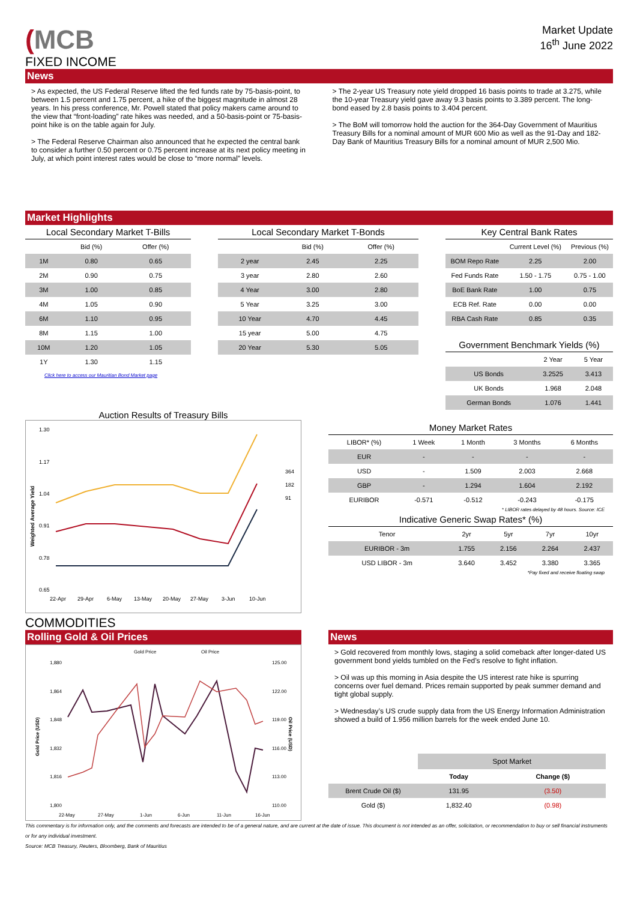(MCB
FIXED INCOME
Market Update
16<sup>th</sup> June 2022
News
> As expected, the US Federal Reserve lifted the fed funds rate by 75-basis-point, to between 1.5 percent and 1.75 percent, a hike of the biggest magnitude in almost 28 years. In his press conference, Mr. Powell stated that policy makers came around to the view that “front-loading” rate hikes was needed, and a 50-basis-point or 75-basis-point hike is on the table again for July.
> The Federal Reserve Chairman also announced that he expected the central bank to consider a further 0.50 percent or 0.75 percent increase at its next policy meeting in July, at which point interest rates would be close to “more normal” levels.
> The 2-year US Treasury note yield dropped 16 basis points to trade at 3.275, while the 10-year Treasury yield gave away 9.3 basis points to 3.389 percent. The long-bond eased by 2.8 basis points to 3.404 percent.
> The BoM will tomorrow hold the auction for the 364-Day Government of Mauritius Treasury Bills for a nominal amount of MUR 600 Mio as well as the 91-Day and 182-Day Bank of Mauritius Treasury Bills for a nominal amount of MUR 2,500 Mio.
Market Highlights
Local Secondary Market T-Bills
| | Bid (%) | Offer (%) |
| --- | --- | --- |
| 1M | 0.80 | 0.65 |
| 2M | 0.90 | 0.75 |
| 3M | 1.00 | 0.85 |
| 4M | 1.05 | 0.90 |
| 6M | 1.10 | 0.95 |
| 8M | 1.15 | 1.00 |
| 10M | 1.20 | 1.05 |
| 1Y | 1.30 | 1.15 |
Click here to access our Mauritian Bond Market page
Local Secondary Market T-Bonds
| | Bid (%) | Offer (%) |
| --- | --- | --- |
| 2 year | 2.45 | 2.25 |
| 3 year | 2.80 | 2.60 |
| 4 Year | 3.00 | 2.80 |
| 5 Year | 3.25 | 3.00 |
| 10 Year | 4.70 | 4.45 |
| 15 year | 5.00 | 4.75 |
| 20 Year | 5.30 | 5.05 |
Key Central Bank Rates
| | Current Level (%) | Previous (%) |
| --- | --- | --- |
| BOM Repo Rate | 2.25 | 2.00 |
| Fed Funds Rate | 1.50 - 1.75 | 0.75 - 1.00 |
| BoE Bank Rate | 1.00 | 0.75 |
| ECB Ref. Rate | 0.00 | 0.00 |
| RBA Cash Rate | 0.85 | 0.35 |
Government Benchmark Yields (%)
| | 2 Year | 5 Year |
| --- | --- | --- |
| US Bonds | 3.2525 | 3.413 |
| UK Bonds | 1.968 | 2.048 |
| German Bonds | 1.076 | 1.441 |
Auction Results of Treasury Bills
1.30
1.17
1.04
0.91
0.78
0.65
Weighted Average Yield
364
182
91
22-Apr
29-Apr
6-May
13-May
20-May
27-May
3-Jun
10-Jun
Money Market Rates
| LIBOR* (%) | 1 Week | 1 Month | 3 Months | 6 Months |
| --- | --- | --- | --- | --- |
| EUR | - | - | - | - |
| USD | - | 1.509 | 2.003 | 2.668 |
| GBP | - | 1.294 | 1.604 | 2.192 |
| EURIBOR | -0.571 | -0.512 | -0.243 | -0.175 |
* LIBOR rates delayed by 48 hours. Source: ICE
Indicative Generic Swap Rates* (%)
| Tenor | 2yr | 5yr | 7yr | 10yr |
| --- | --- | --- | --- | --- |
| EURIBOR - 3m | 1.755 | 2.156 | 2.264 | 2.437 |
| USD LIBOR - 3m | 3.640 | 3.452 | 3.380 | 3.365 |
*Pay fixed and receive floating swap
COMMODITIES
Rolling Gold & Oil Prices
Gold Price
Oil Price
1,880
1,864
1,848
1,832
1,816
1,800
125.00
122.00
119.00
116.00
113.00
110.00
Gold Price (USD)
Oil Price (USD)
22-May
27-May
1-Jun
6-Jun
11-Jun
16-Jun
News
> Gold recovered from monthly lows, staging a solid comeback after longer-dated US government bond yields tumbled on the Fed’s resolve to fight inflation.
> Oil was up this morning in Asia despite the US interest rate hike is spurring concerns over fuel demand. Prices remain supported by peak summer demand and tight global supply.
> Wednesday’s US crude supply data from the US Energy Information Administration showed a build of 1.956 million barrels for the week ended June 10.
| | Spot Market | | |
| --- | --- | --- | --- |
| | Today | Change ($) | |
| Brent Crude Oil ($) | 131.95 | (3.50) | |
| Gold ($) | 1,832.40 | (0.98) | |
This commentary is for information only, and the comments and forecasts are intended to be of a general nature, and are current at the date of issue. This document is not intended as an offer, solicitation, or recommendation to buy or sell financial instruments or for any individual investment.
Source: MCB Treasury, Reuters, Bloomberg, Bank of Mauritius